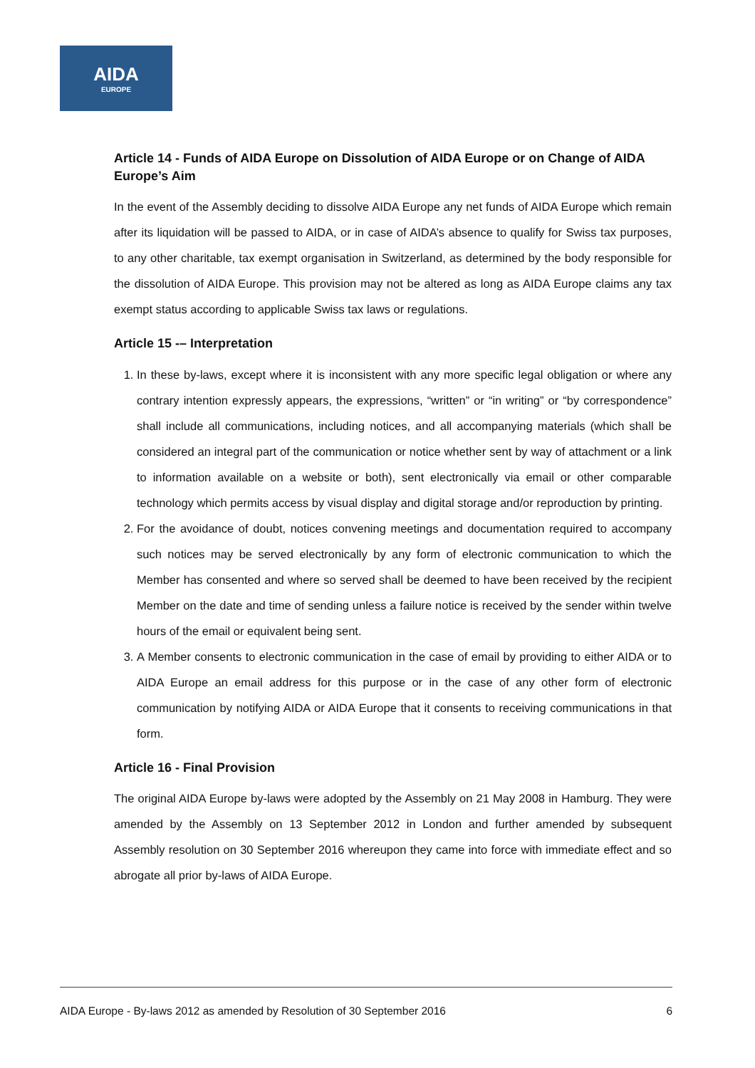AIDA
EUROPE
Article 14 - Funds of AIDA Europe on Dissolution of AIDA Europe or on Change of AIDA Europe’s Aim
In the event of the Assembly deciding to dissolve AIDA Europe any net funds of AIDA Europe which remain after its liquidation will be passed to AIDA, or in case of AIDA’s absence to qualify for Swiss tax purposes, to any other charitable, tax exempt organisation in Switzerland, as determined by the body responsible for the dissolution of AIDA Europe. This provision may not be altered as long as AIDA Europe claims any tax exempt status according to applicable Swiss tax laws or regulations.
Article 15 -– Interpretation
1. In these by-laws, except where it is inconsistent with any more specific legal obligation or where any contrary intention expressly appears, the expressions, “written” or “in writing” or “by correspondence” shall include all communications, including notices, and all accompanying materials (which shall be considered an integral part of the communication or notice whether sent by way of attachment or a link to information available on a website or both), sent electronically via email or other comparable technology which permits access by visual display and digital storage and/or reproduction by printing.
2. For the avoidance of doubt, notices convening meetings and documentation required to accompany such notices may be served electronically by any form of electronic communication to which the Member has consented and where so served shall be deemed to have been received by the recipient Member on the date and time of sending unless a failure notice is received by the sender within twelve hours of the email or equivalent being sent.
3. A Member consents to electronic communication in the case of email by providing to either AIDA or to AIDA Europe an email address for this purpose or in the case of any other form of electronic communication by notifying AIDA or AIDA Europe that it consents to receiving communications in that form.
Article 16 - Final Provision
The original AIDA Europe by-laws were adopted by the Assembly on 21 May 2008 in Hamburg. They were amended by the Assembly on 13 September 2012 in London and further amended by subsequent Assembly resolution on 30 September 2016 whereupon they came into force with immediate effect and so abrogate all prior by-laws of AIDA Europe.
AIDA Europe - By-laws 2012 as amended by Resolution of 30 September 2016 6